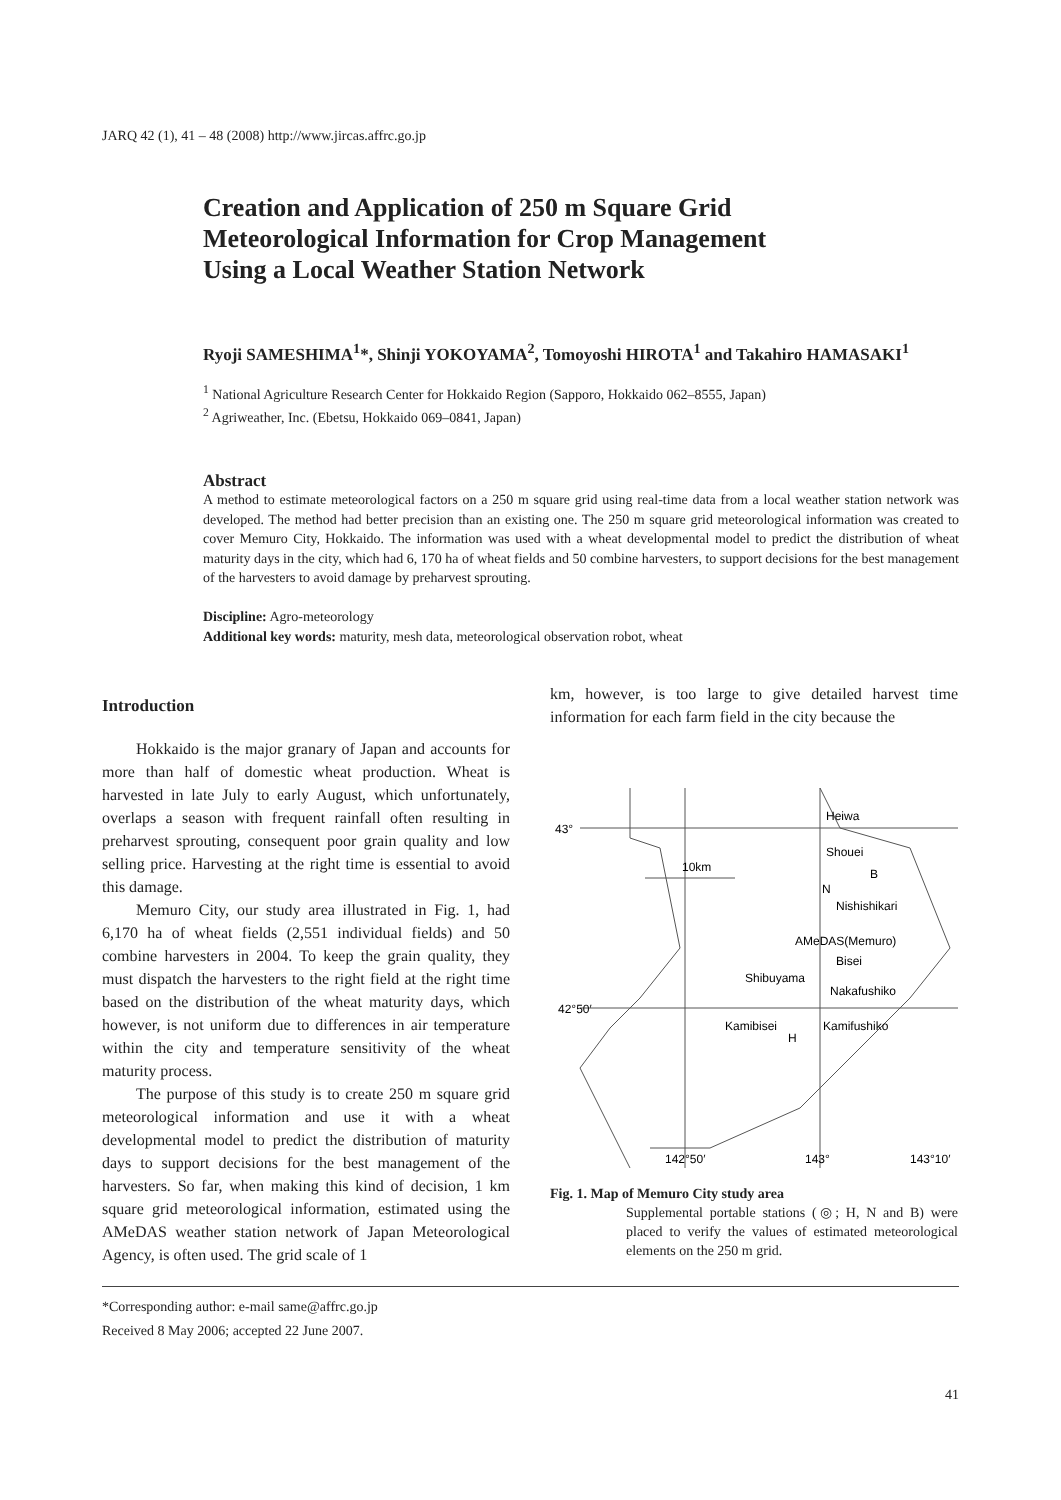JARQ 42 (1), 41 – 48 (2008) http://www.jircas.affrc.go.jp
Creation and Application of 250 m Square Grid Meteorological Information for Crop Management Using a Local Weather Station Network
Ryoji SAMESHIMA<sup>1</sup>*, Shinji YOKOYAMA<sup>2</sup>, Tomoyoshi HIROTA<sup>1</sup> and Takahiro HAMASAKI<sup>1</sup>
<sup>1</sup> National Agriculture Research Center for Hokkaido Region (Sapporo, Hokkaido 062–8555, Japan)
<sup>2</sup> Agriweather, Inc. (Ebetsu, Hokkaido 069–0841, Japan)
Abstract
A method to estimate meteorological factors on a 250 m square grid using real-time data from a local weather station network was developed. The method had better precision than an existing one. The 250 m square grid meteorological information was created to cover Memuro City, Hokkaido. The information was used with a wheat developmental model to predict the distribution of wheat maturity days in the city, which had 6, 170 ha of wheat fields and 50 combine harvesters, to support decisions for the best management of the harvesters to avoid damage by preharvest sprouting.
Discipline: Agro-meteorology
Additional key words: maturity, mesh data, meteorological observation robot, wheat
Introduction
Hokkaido is the major granary of Japan and accounts for more than half of domestic wheat production. Wheat is harvested in late July to early August, which unfortunately, overlaps a season with frequent rainfall often resulting in preharvest sprouting, consequent poor grain quality and low selling price. Harvesting at the right time is essential to avoid this damage.
Memuro City, our study area illustrated in Fig. 1, had 6,170 ha of wheat fields (2,551 individual fields) and 50 combine harvesters in 2004. To keep the grain quality, they must dispatch the harvesters to the right field at the right time based on the distribution of the wheat maturity days, which however, is not uniform due to differences in air temperature within the city and temperature sensitivity of the wheat maturity process.
The purpose of this study is to create 250 m square grid meteorological information and use it with a wheat developmental model to predict the distribution of maturity days to support decisions for the best management of the harvesters. So far, when making this kind of decision, 1 km square grid meteorological information, estimated using the AMeDAS weather station network of Japan Meteorological Agency, is often used. The grid scale of 1
km, however, is too large to give detailed harvest time information for each farm field in the city because the
43°
42°50′
10km
Heiwa
Shouei
B
N
Nishishikari
AMeDAS(Memuro)
Bisei
Shibuyama
Nakafushiko
Kamibisei
H
Kamifushiko
142°50′
143°
143°10′
Fig. 1. Map of Memuro City study area
Supplemental portable stations (◎; H, N and B) were placed to verify the values of estimated meteorological elements on the 250 m grid.
*Corresponding author: e-mail same@affrc.go.jp
Received 8 May 2006; accepted 22 June 2007.
41